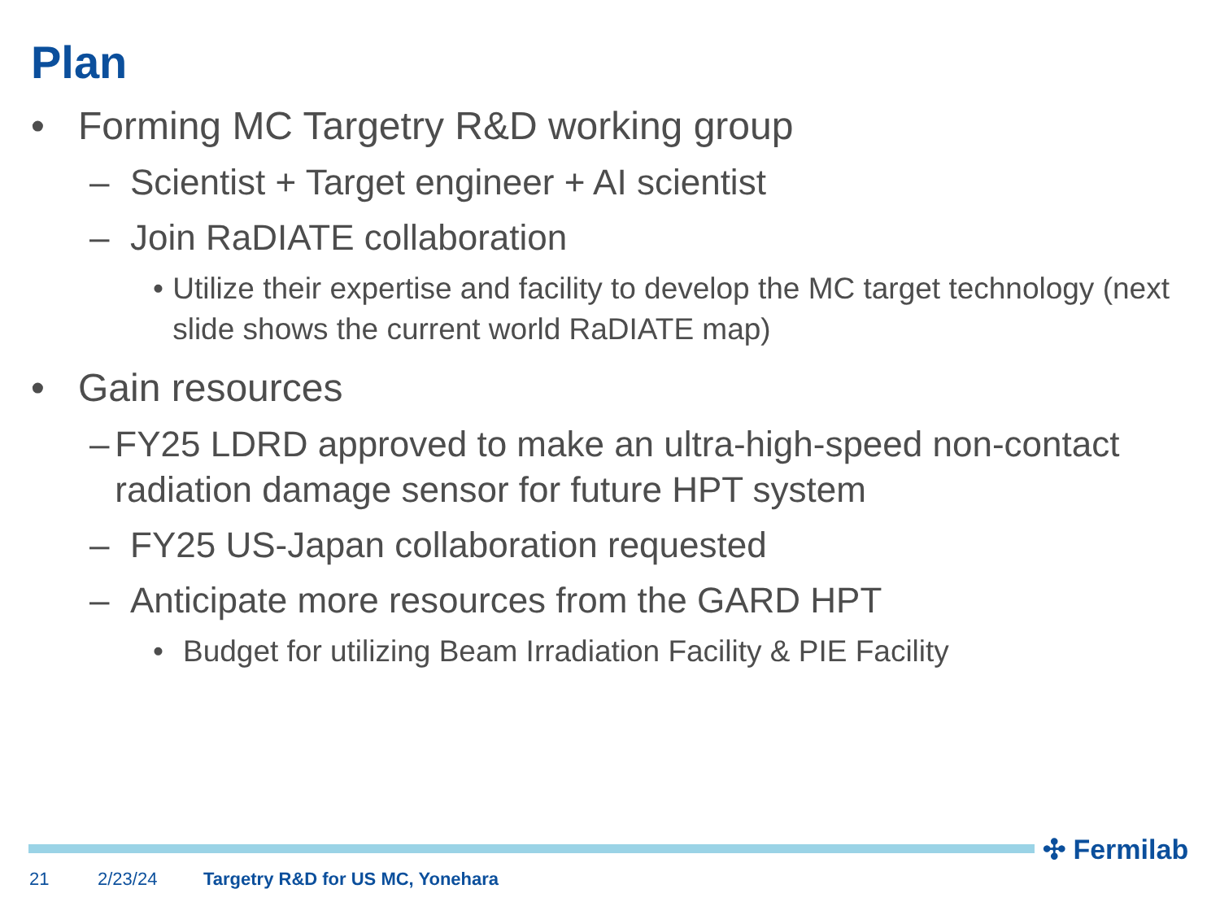Plan
• Forming MC Targetry R&D working group
– Scientist + Target engineer + AI scientist
– Join RaDIATE collaboration
• Utilize their expertise and facility to develop the MC target technology (next slide shows the current world RaDIATE map)
• Gain resources
– FY25 LDRD approved to make an ultra-high-speed non-contact radiation damage sensor for future HPT system
– FY25 US-Japan collaboration requested
– Anticipate more resources from the GARD HPT
• Budget for utilizing Beam Irradiation Facility & PIE Facility
✣ Fermilab
21 2/23/24 Targetry R&D for US MC, Yonehara